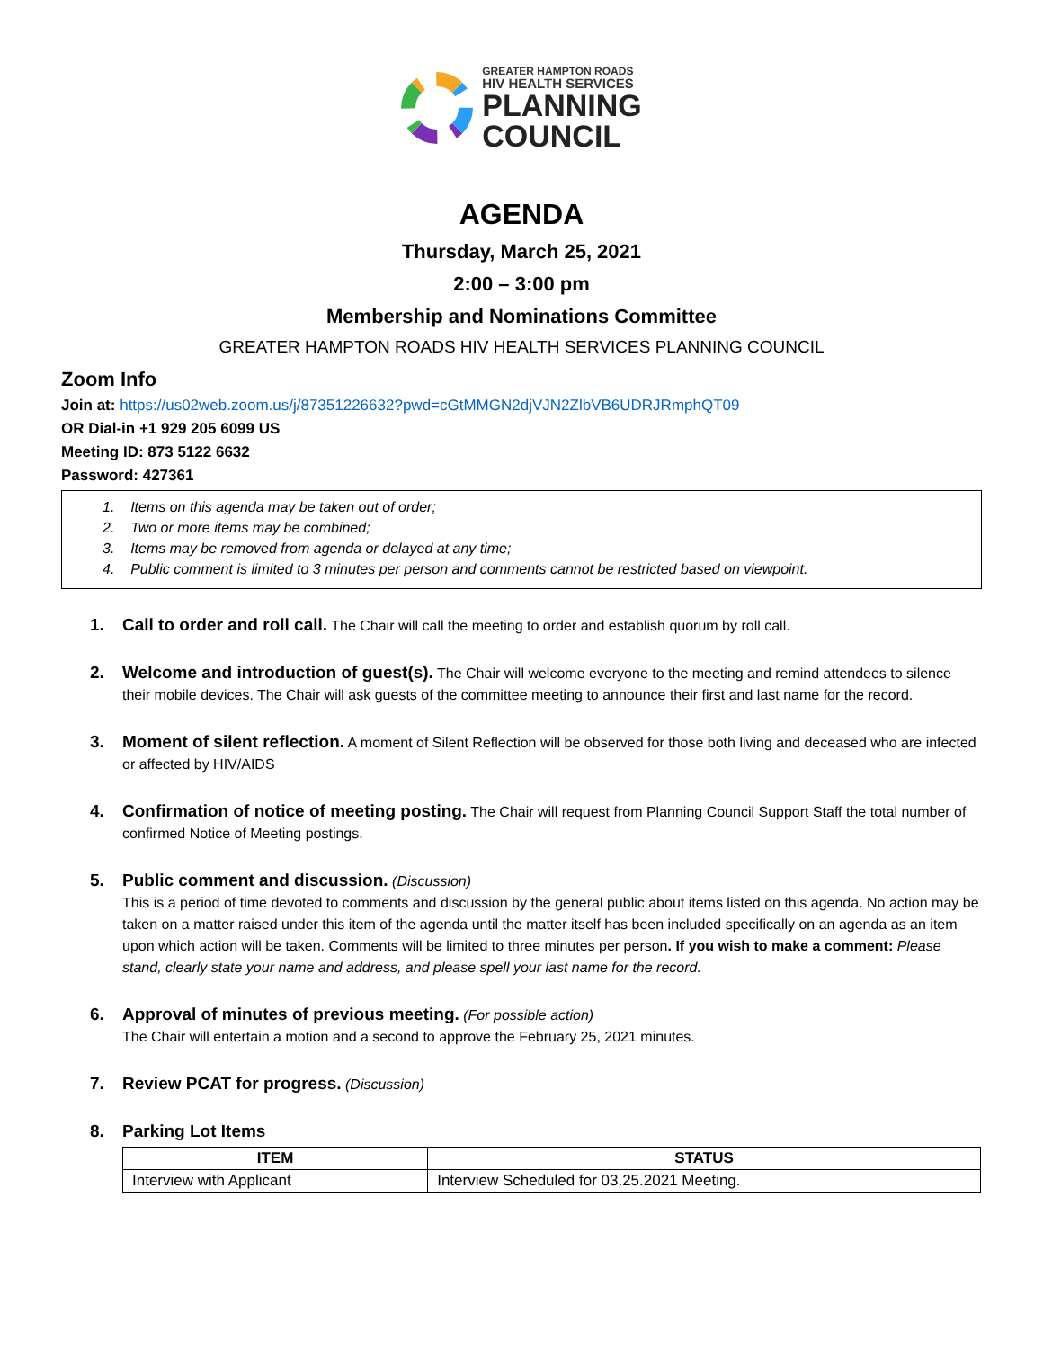GREATER HAMPTON ROADS
HIV HEALTH SERVICES
PLANNING
COUNCIL
AGENDA
Thursday, March 25, 2021
2:00 – 3:00 pm
Membership and Nominations Committee
GREATER HAMPTON ROADS HIV HEALTH SERVICES PLANNING COUNCIL
Zoom Info
Join at: https://us02web.zoom.us/j/87351226632?pwd=cGtMMGN2djVJN2ZlbVB6UDRJRmphQT09
OR Dial-in +1 929 205 6099 US
Meeting ID: 873 5122 6632
Password: 427361
1. Items on this agenda may be taken out of order;
2. Two or more items may be combined;
3. Items may be removed from agenda or delayed at any time;
4. Public comment is limited to 3 minutes per person and comments cannot be restricted based on viewpoint.
1. Call to order and roll call. The Chair will call the meeting to order and establish quorum by roll call.
2. Welcome and introduction of guest(s). The Chair will welcome everyone to the meeting and remind attendees to silence their mobile devices. The Chair will ask guests of the committee meeting to announce their first and last name for the record.
3. Moment of silent reflection. A moment of Silent Reflection will be observed for those both living and deceased who are infected or affected by HIV/AIDS
4. Confirmation of notice of meeting posting. The Chair will request from Planning Council Support Staff the total number of confirmed Notice of Meeting postings.
5. Public comment and discussion. (Discussion)
This is a period of time devoted to comments and discussion by the general public about items listed on this agenda. No action may be taken on a matter raised under this item of the agenda until the matter itself has been included specifically on an agenda as an item upon which action will be taken. Comments will be limited to three minutes per person. If you wish to make a comment: Please stand, clearly state your name and address, and please spell your last name for the record.
6. Approval of minutes of previous meeting. (For possible action)
The Chair will entertain a motion and a second to approve the February 25, 2021 minutes.
7. Review PCAT for progress. (Discussion)
8. Parking Lot Items
| ITEM | STATUS |
| --- | --- |
| Interview with Applicant | Interview Scheduled for 03.25.2021 Meeting. |